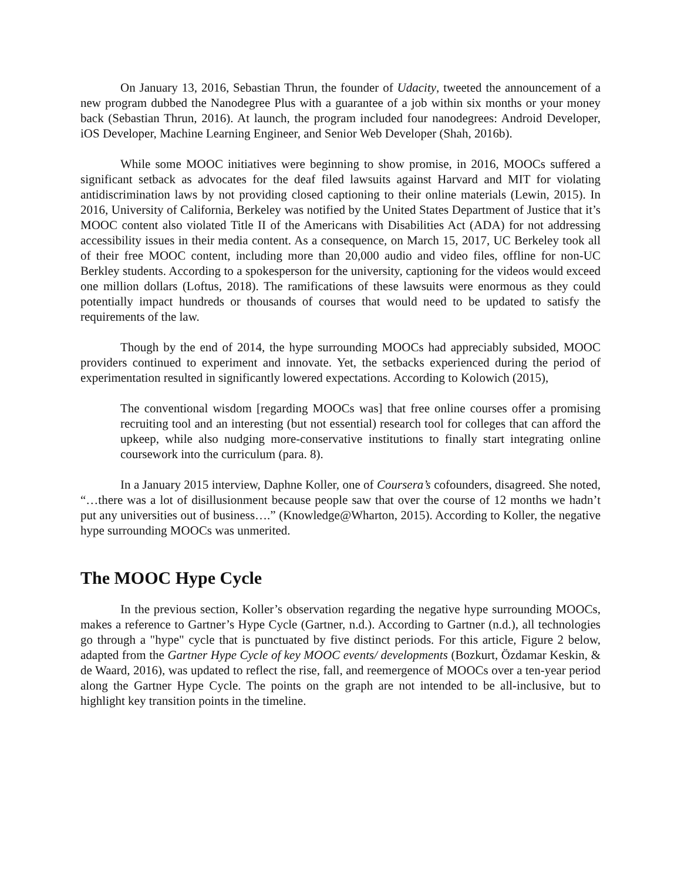On January 13, 2016, Sebastian Thrun, the founder of Udacity, tweeted the announcement of a new program dubbed the Nanodegree Plus with a guarantee of a job within six months or your money back (Sebastian Thrun, 2016). At launch, the program included four nanodegrees: Android Developer, iOS Developer, Machine Learning Engineer, and Senior Web Developer (Shah, 2016b).
While some MOOC initiatives were beginning to show promise, in 2016, MOOCs suffered a significant setback as advocates for the deaf filed lawsuits against Harvard and MIT for violating antidiscrimination laws by not providing closed captioning to their online materials (Lewin, 2015). In 2016, University of California, Berkeley was notified by the United States Department of Justice that it’s MOOC content also violated Title II of the Americans with Disabilities Act (ADA) for not addressing accessibility issues in their media content. As a consequence, on March 15, 2017, UC Berkeley took all of their free MOOC content, including more than 20,000 audio and video files, offline for non-UC Berkley students. According to a spokesperson for the university, captioning for the videos would exceed one million dollars (Loftus, 2018). The ramifications of these lawsuits were enormous as they could potentially impact hundreds or thousands of courses that would need to be updated to satisfy the requirements of the law.
Though by the end of 2014, the hype surrounding MOOCs had appreciably subsided, MOOC providers continued to experiment and innovate. Yet, the setbacks experienced during the period of experimentation resulted in significantly lowered expectations. According to Kolowich (2015),
The conventional wisdom [regarding MOOCs was] that free online courses offer a promising recruiting tool and an interesting (but not essential) research tool for colleges that can afford the upkeep, while also nudging more-conservative institutions to finally start integrating online coursework into the curriculum (para. 8).
In a January 2015 interview, Daphne Koller, one of Coursera’s cofounders, disagreed. She noted, “…there was a lot of disillusionment because people saw that over the course of 12 months we hadn’t put any universities out of business….” (Knowledge@Wharton, 2015). According to Koller, the negative hype surrounding MOOCs was unmerited.
The MOOC Hype Cycle
In the previous section, Koller’s observation regarding the negative hype surrounding MOOCs, makes a reference to Gartner’s Hype Cycle (Gartner, n.d.). According to Gartner (n.d.), all technologies go through a "hype" cycle that is punctuated by five distinct periods. For this article, Figure 2 below, adapted from the Gartner Hype Cycle of key MOOC events/ developments (Bozkurt, Özdamar Keskin, & de Waard, 2016), was updated to reflect the rise, fall, and reemergence of MOOCs over a ten-year period along the Gartner Hype Cycle. The points on the graph are not intended to be all-inclusive, but to highlight key transition points in the timeline.